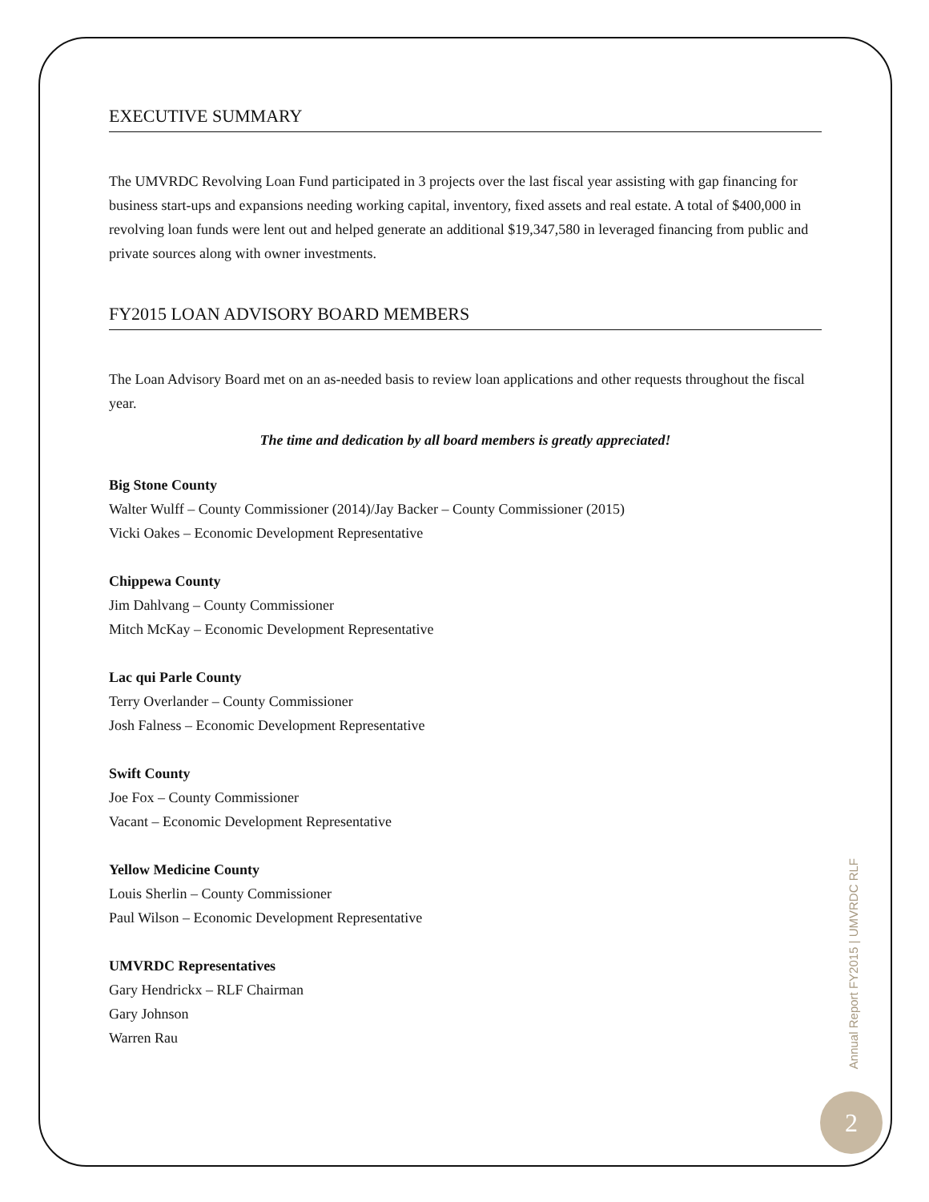EXECUTIVE SUMMARY
The UMVRDC Revolving Loan Fund participated in 3 projects over the last fiscal year assisting with gap financing for business start-ups and expansions needing working capital, inventory, fixed assets and real estate. A total of $400,000 in revolving loan funds were lent out and helped generate an additional $19,347,580 in leveraged financing from public and private sources along with owner investments.
FY2015 LOAN ADVISORY BOARD MEMBERS
The Loan Advisory Board met on an as-needed basis to review loan applications and other requests throughout the fiscal year.
The time and dedication by all board members is greatly appreciated!
Big Stone County
Walter Wulff – County Commissioner (2014)/Jay Backer – County Commissioner (2015)
Vicki Oakes – Economic Development Representative
Chippewa County
Jim Dahlvang – County Commissioner
Mitch McKay – Economic Development Representative
Lac qui Parle County
Terry Overlander – County Commissioner
Josh Falness – Economic Development Representative
Swift County
Joe Fox – County Commissioner
Vacant – Economic Development Representative
Yellow Medicine County
Louis Sherlin – County Commissioner
Paul Wilson – Economic Development Representative
UMVRDC Representatives
Gary Hendrickx – RLF Chairman
Gary Johnson
Warren Rau
Annual Report FY2015 | UMVRDC RLF
2